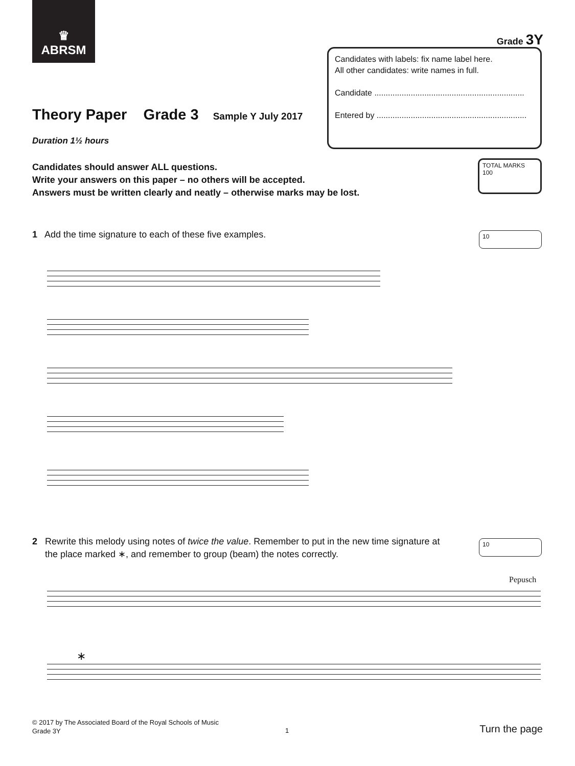♛
ABRSM
Grade 3Y
Candidates with labels: fix name label here.
All other candidates: write names in full.
Candidate ..................................................................
Entered by ..................................................................
Theory Paper Grade 3 Sample Y July 2017
Duration 1½ hours
Candidates should answer ALL questions.
Write your answers on this paper – no others will be accepted.
Answers must be written clearly and neatly – otherwise marks may be lost.
TOTAL MARKS
100
1 Add the time signature to each of these five examples. 10
2 Rewrite this melody using notes of twice the value. Remember to put in the new time signature at
the place marked ∗, and remember to group (beam) the notes correctly.
10
Pepusch
∗
© 2017 by The Associated Board of the Royal Schools of Music
Grade 3Y
1 Turn the page